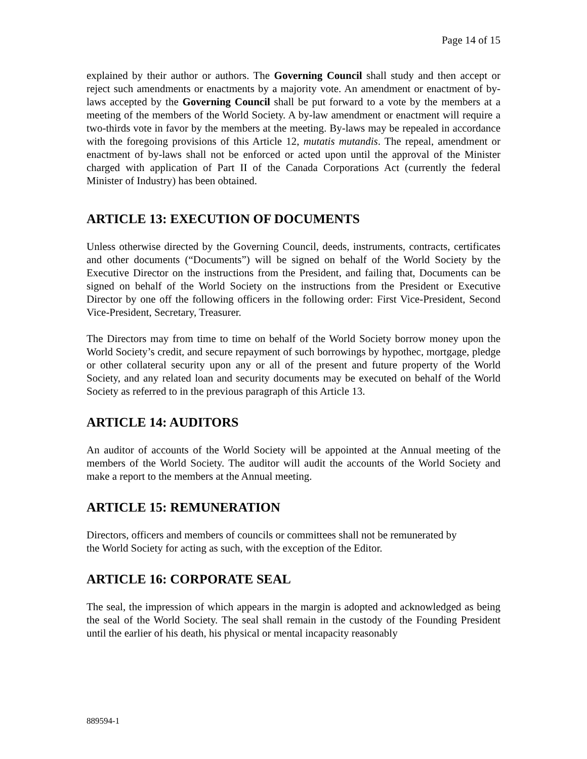Page 14 of 15
explained by their author or authors. The Governing Council shall study and then accept or reject such amendments or enactments by a majority vote. An amendment or enactment of by-laws accepted by the Governing Council shall be put forward to a vote by the members at a meeting of the members of the World Society. A by-law amendment or enactment will require a two-thirds vote in favor by the members at the meeting. By-laws may be repealed in accordance with the foregoing provisions of this Article 12, mutatis mutandis. The repeal, amendment or enactment of by-laws shall not be enforced or acted upon until the approval of the Minister charged with application of Part II of the Canada Corporations Act (currently the federal Minister of Industry) has been obtained.
ARTICLE 13: EXECUTION OF DOCUMENTS
Unless otherwise directed by the Governing Council, deeds, instruments, contracts, certificates and other documents (“Documents”) will be signed on behalf of the World Society by the Executive Director on the instructions from the President, and failing that, Documents can be signed on behalf of the World Society on the instructions from the President or Executive Director by one off the following officers in the following order: First Vice-President, Second Vice-President, Secretary, Treasurer.
The Directors may from time to time on behalf of the World Society borrow money upon the World Society’s credit, and secure repayment of such borrowings by hypothec, mortgage, pledge or other collateral security upon any or all of the present and future property of the World Society, and any related loan and security documents may be executed on behalf of the World Society as referred to in the previous paragraph of this Article 13.
ARTICLE 14: AUDITORS
An auditor of accounts of the World Society will be appointed at the Annual meeting of the members of the World Society. The auditor will audit the accounts of the World Society and make a report to the members at the Annual meeting.
ARTICLE 15: REMUNERATION
Directors, officers and members of councils or committees shall not be remunerated by
the World Society for acting as such, with the exception of the Editor.
ARTICLE 16: CORPORATE SEAL
The seal, the impression of which appears in the margin is adopted and acknowledged as being the seal of the World Society. The seal shall remain in the custody of the Founding President until the earlier of his death, his physical or mental incapacity reasonably
889594-1